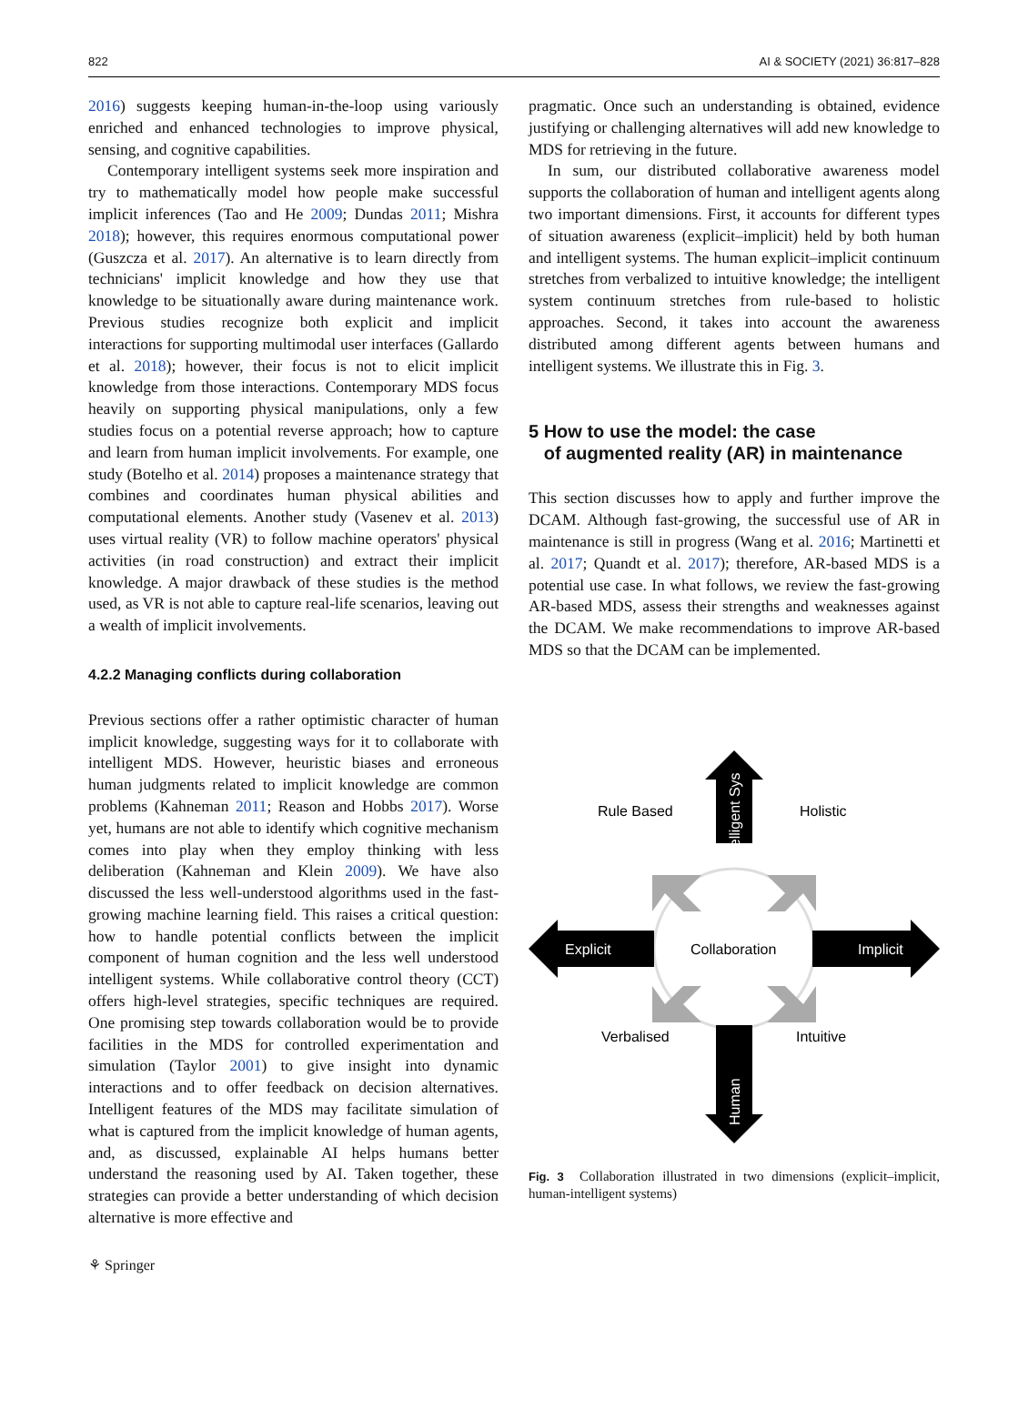822 AI & SOCIETY (2021) 36:817–828
2016) suggests keeping human-in-the-loop using variously enriched and enhanced technologies to improve physical, sensing, and cognitive capabilities.
Contemporary intelligent systems seek more inspiration and try to mathematically model how people make successful implicit inferences (Tao and He 2009; Dundas 2011; Mishra 2018); however, this requires enormous computational power (Guszcza et al. 2017). An alternative is to learn directly from technicians' implicit knowledge and how they use that knowledge to be situationally aware during maintenance work. Previous studies recognize both explicit and implicit interactions for supporting multimodal user interfaces (Gallardo et al. 2018); however, their focus is not to elicit implicit knowledge from those interactions. Contemporary MDS focus heavily on supporting physical manipulations, only a few studies focus on a potential reverse approach; how to capture and learn from human implicit involvements. For example, one study (Botelho et al. 2014) proposes a maintenance strategy that combines and coordinates human physical abilities and computational elements. Another study (Vasenev et al. 2013) uses virtual reality (VR) to follow machine operators' physical activities (in road construction) and extract their implicit knowledge. A major drawback of these studies is the method used, as VR is not able to capture real-life scenarios, leaving out a wealth of implicit involvements.
4.2.2 Managing conflicts during collaboration
Previous sections offer a rather optimistic character of human implicit knowledge, suggesting ways for it to collaborate with intelligent MDS. However, heuristic biases and erroneous human judgments related to implicit knowledge are common problems (Kahneman 2011; Reason and Hobbs 2017). Worse yet, humans are not able to identify which cognitive mechanism comes into play when they employ thinking with less deliberation (Kahneman and Klein 2009). We have also discussed the less well-understood algorithms used in the fast-growing machine learning field. This raises a critical question: how to handle potential conflicts between the implicit component of human cognition and the less well understood intelligent systems. While collaborative control theory (CCT) offers high-level strategies, specific techniques are required. One promising step towards collaboration would be to provide facilities in the MDS for controlled experimentation and simulation (Taylor 2001) to give insight into dynamic interactions and to offer feedback on decision alternatives. Intelligent features of the MDS may facilitate simulation of what is captured from the implicit knowledge of human agents, and, as discussed, explainable AI helps humans better understand the reasoning used by AI. Taken together, these strategies can provide a better understanding of which decision alternative is more effective and
pragmatic. Once such an understanding is obtained, evidence justifying or challenging alternatives will add new knowledge to MDS for retrieving in the future.
In sum, our distributed collaborative awareness model supports the collaboration of human and intelligent agents along two important dimensions. First, it accounts for different types of situation awareness (explicit–implicit) held by both human and intelligent systems. The human explicit–implicit continuum stretches from verbalized to intuitive knowledge; the intelligent system continuum stretches from rule-based to holistic approaches. Second, it takes into account the awareness distributed among different agents between humans and intelligent systems. We illustrate this in Fig. 3.
5 How to use the model: the case
of augmented reality (AR) in maintenance
This section discusses how to apply and further improve the DCAM. Although fast-growing, the successful use of AR in maintenance is still in progress (Wang et al. 2016; Martinetti et al. 2017; Quandt et al. 2017); therefore, AR-based MDS is a potential use case. In what follows, we review the fast-growing AR-based MDS, assess their strengths and weaknesses against the DCAM. We make recommendations to improve AR-based MDS so that the DCAM can be implemented.
Rule Based
Holistic
Intelligent Sys
Explicit
Collaboration
Implicit
Verbalised
Intuitive
Human
Fig. 3 Collaboration illustrated in two dimensions (explicit–implicit, human-intelligent systems)
⚘ Springer